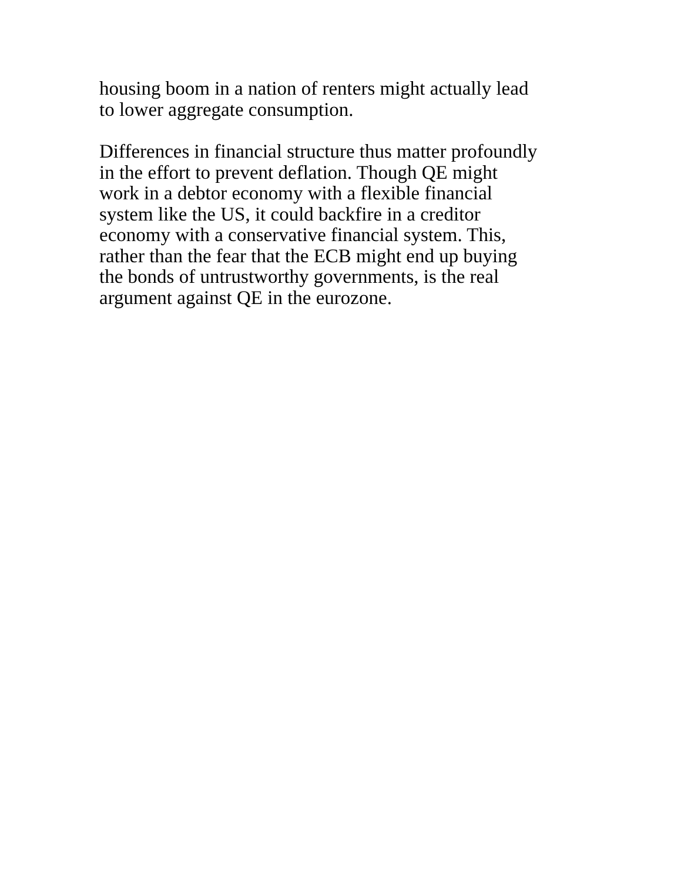housing boom in a nation of renters might actually lead
to lower aggregate consumption.
Differences in financial structure thus matter profoundly
in the effort to prevent deflation. Though QE might
work in a debtor economy with a flexible financial
system like the US, it could backfire in a creditor
economy with a conservative financial system. This,
rather than the fear that the ECB might end up buying
the bonds of untrustworthy governments, is the real
argument against QE in the eurozone.